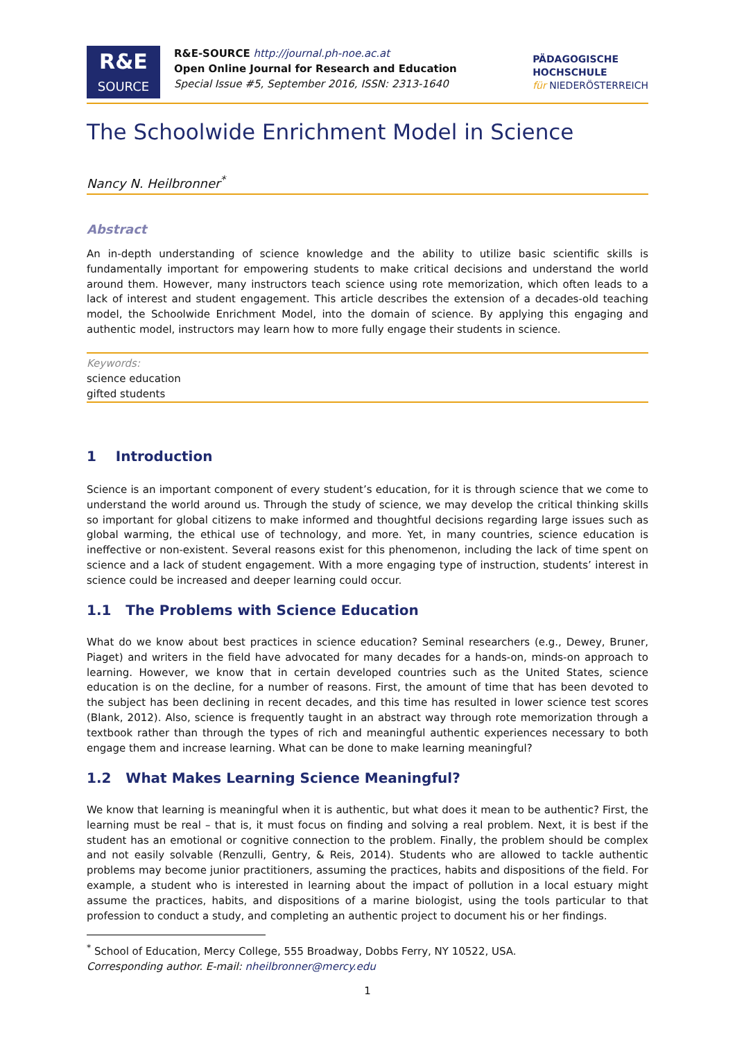R&E
SOURCE
R&E-SOURCE http://journal.ph-noe.ac.at
Open Online Journal for Research and Education
Special Issue #5, September 2016, ISSN: 2313-1640
PÄDAGOGISCHE
HOCHSCHULE
für NIEDERÖSTERREICH
The Schoolwide Enrichment Model in Science
Nancy N. Heilbronner<sup>*</sup>
Abstract
An in-depth understanding of science knowledge and the ability to utilize basic scientific skills is fundamentally important for empowering students to make critical decisions and understand the world around them. However, many instructors teach science using rote memorization, which often leads to a lack of interest and student engagement. This article describes the extension of a decades-old teaching model, the Schoolwide Enrichment Model, into the domain of science. By applying this engaging and authentic model, instructors may learn how to more fully engage their students in science.
Keywords:
science education
gifted students
1 Introduction
Science is an important component of every student’s education, for it is through science that we come to understand the world around us. Through the study of science, we may develop the critical thinking skills so important for global citizens to make informed and thoughtful decisions regarding large issues such as global warming, the ethical use of technology, and more. Yet, in many countries, science education is ineffective or non-existent. Several reasons exist for this phenomenon, including the lack of time spent on science and a lack of student engagement. With a more engaging type of instruction, students’ interest in science could be increased and deeper learning could occur.
1.1 The Problems with Science Education
What do we know about best practices in science education? Seminal researchers (e.g., Dewey, Bruner, Piaget) and writers in the field have advocated for many decades for a hands-on, minds-on approach to learning. However, we know that in certain developed countries such as the United States, science education is on the decline, for a number of reasons. First, the amount of time that has been devoted to the subject has been declining in recent decades, and this time has resulted in lower science test scores (Blank, 2012). Also, science is frequently taught in an abstract way through rote memorization through a textbook rather than through the types of rich and meaningful authentic experiences necessary to both engage them and increase learning. What can be done to make learning meaningful?
1.2 What Makes Learning Science Meaningful?
We know that learning is meaningful when it is authentic, but what does it mean to be authentic? First, the learning must be real – that is, it must focus on finding and solving a real problem. Next, it is best if the student has an emotional or cognitive connection to the problem. Finally, the problem should be complex and not easily solvable (Renzulli, Gentry, & Reis, 2014). Students who are allowed to tackle authentic problems may become junior practitioners, assuming the practices, habits and dispositions of the field. For example, a student who is interested in learning about the impact of pollution in a local estuary might assume the practices, habits, and dispositions of a marine biologist, using the tools particular to that profession to conduct a study, and completing an authentic project to document his or her findings.
<sup>*</sup> School of Education, Mercy College, 555 Broadway, Dobbs Ferry, NY 10522, USA.
Corresponding author. E-mail: nheilbronner@mercy.edu
1